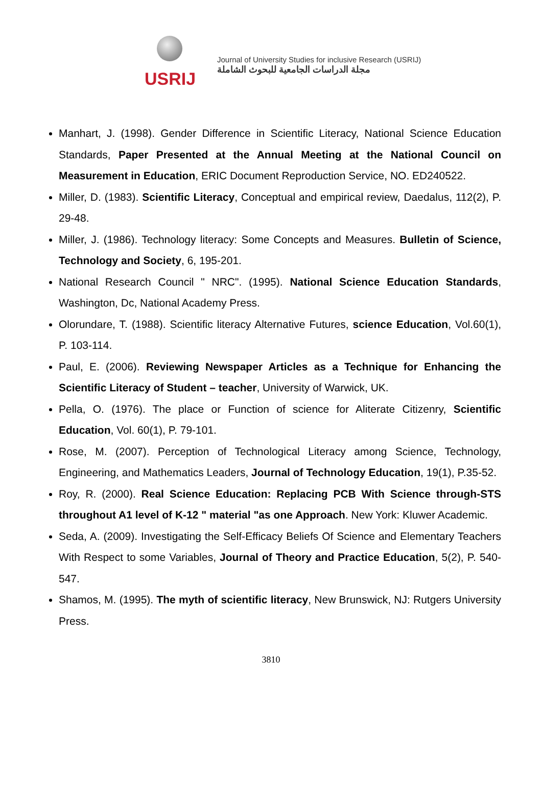USRIJ
Journal of University Studies for inclusive Research (USRIJ)
مجلة الدراسات الجامعية للبحوث الشاملة
Manhart, J. (1998). Gender Difference in Scientific Literacy, National Science Education Standards, Paper Presented at the Annual Meeting at the National Council on Measurement in Education, ERIC Document Reproduction Service, NO. ED240522.
Miller, D. (1983). Scientific Literacy, Conceptual and empirical review, Daedalus, 112(2), P. 29-48.
Miller, J. (1986). Technology literacy: Some Concepts and Measures. Bulletin of Science, Technology and Society, 6, 195-201.
National Research Council " NRC". (1995). National Science Education Standards, Washington, Dc, National Academy Press.
Olorundare, T. (1988). Scientific literacy Alternative Futures, science Education, Vol.60(1), P. 103-114.
Paul, E. (2006). Reviewing Newspaper Articles as a Technique for Enhancing the Scientific Literacy of Student – teacher, University of Warwick, UK.
Pella, O. (1976). The place or Function of science for Aliterate Citizenry, Scientific Education, Vol. 60(1), P. 79-101.
Rose, M. (2007). Perception of Technological Literacy among Science, Technology, Engineering, and Mathematics Leaders, Journal of Technology Education, 19(1), P.35-52.
Roy, R. (2000). Real Science Education: Replacing PCB With Science through-STS throughout A1 level of K-12 " material "as one Approach. New York: Kluwer Academic.
Seda, A. (2009). Investigating the Self-Efficacy Beliefs Of Science and Elementary Teachers With Respect to some Variables, Journal of Theory and Practice Education, 5(2), P. 540-547.
Shamos, M. (1995). The myth of scientific literacy, New Brunswick, NJ: Rutgers University Press.
3810